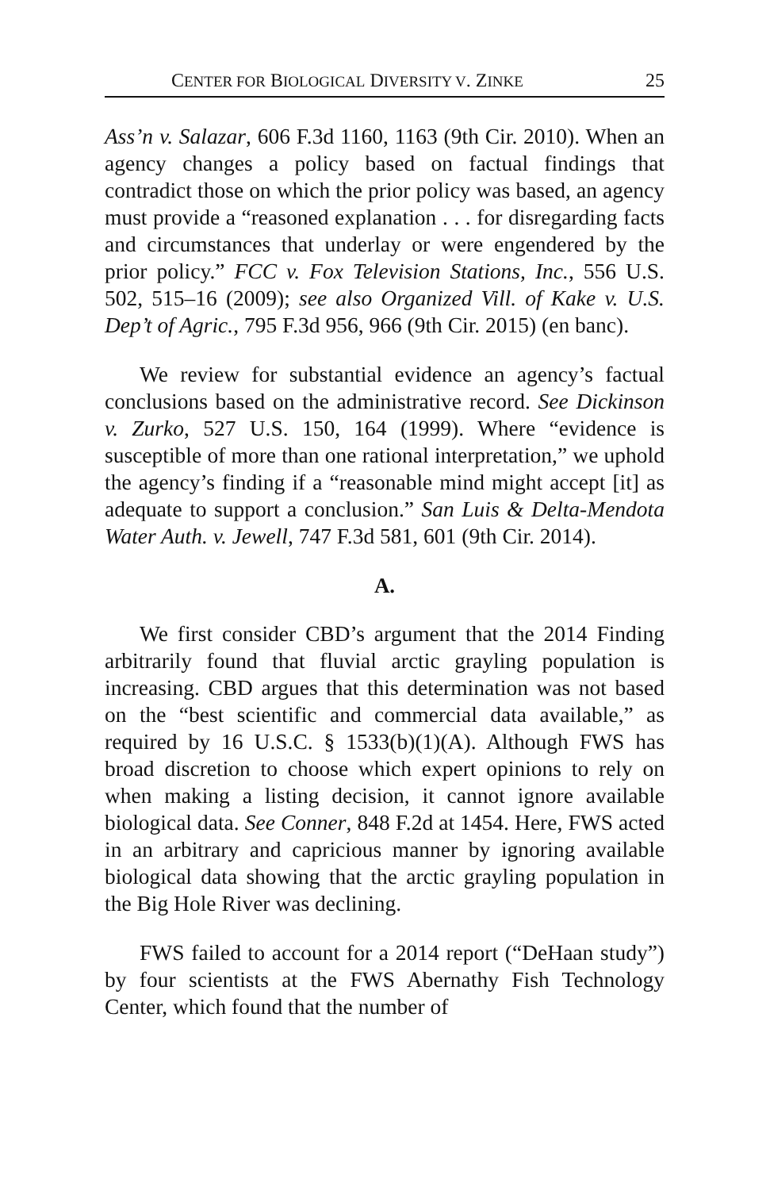CENTER FOR BIOLOGICAL DIVERSITY V. ZINKE 25
Ass’n v. Salazar, 606 F.3d 1160, 1163 (9th Cir. 2010). When an agency changes a policy based on factual findings that contradict those on which the prior policy was based, an agency must provide a “reasoned explanation . . . for disregarding facts and circumstances that underlay or were engendered by the prior policy.” FCC v. Fox Television Stations, Inc., 556 U.S. 502, 515–16 (2009); see also Organized Vill. of Kake v. U.S. Dep’t of Agric., 795 F.3d 956, 966 (9th Cir. 2015) (en banc).
We review for substantial evidence an agency’s factual conclusions based on the administrative record. See Dickinson v. Zurko, 527 U.S. 150, 164 (1999). Where “evidence is susceptible of more than one rational interpretation,” we uphold the agency’s finding if a “reasonable mind might accept [it] as adequate to support a conclusion.” San Luis & Delta-Mendota Water Auth. v. Jewell, 747 F.3d 581, 601 (9th Cir. 2014).
A.
We first consider CBD’s argument that the 2014 Finding arbitrarily found that fluvial arctic grayling population is increasing. CBD argues that this determination was not based on the “best scientific and commercial data available,” as required by 16 U.S.C. § 1533(b)(1)(A). Although FWS has broad discretion to choose which expert opinions to rely on when making a listing decision, it cannot ignore available biological data. See Conner, 848 F.2d at 1454. Here, FWS acted in an arbitrary and capricious manner by ignoring available biological data showing that the arctic grayling population in the Big Hole River was declining.
FWS failed to account for a 2014 report (“DeHaan study”) by four scientists at the FWS Abernathy Fish Technology Center, which found that the number of